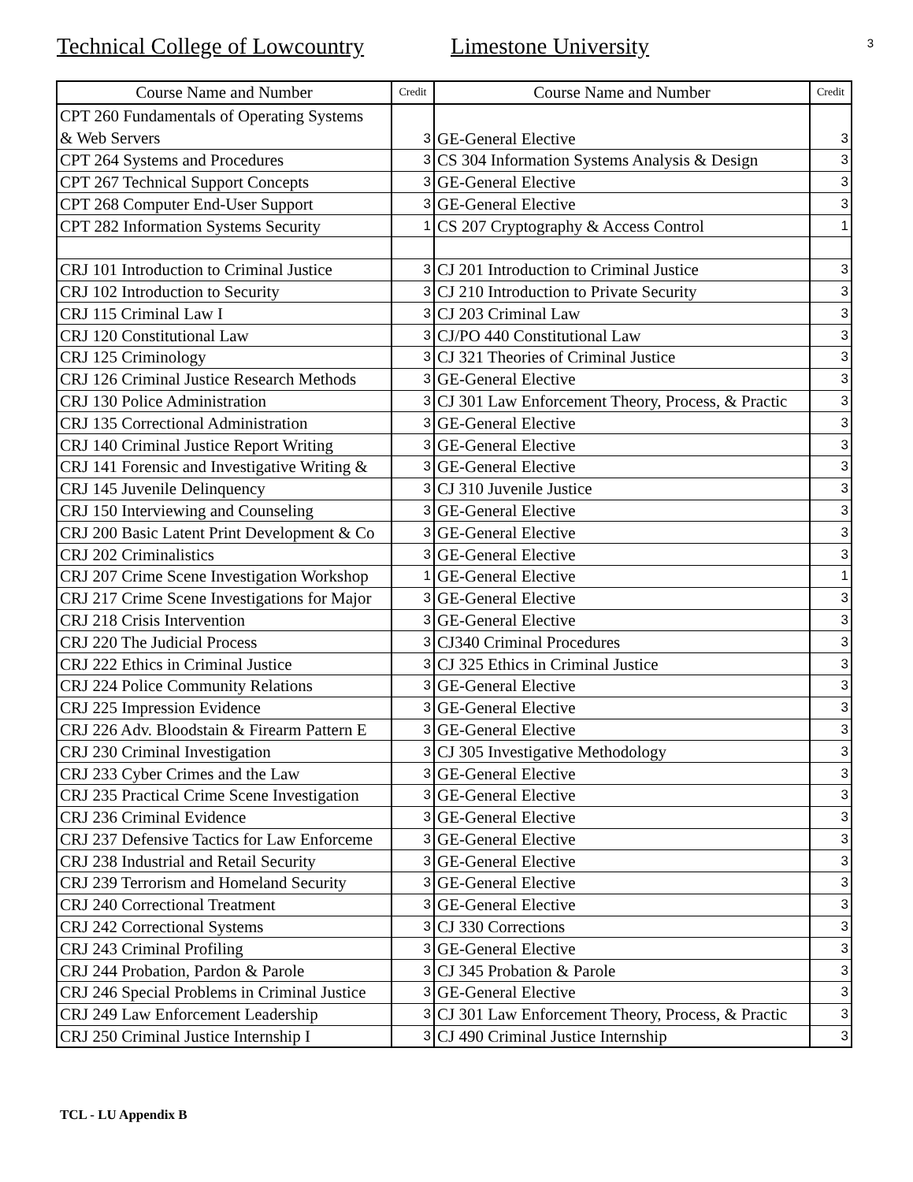Technical College of Lowcountry Limestone University
3
| Course Name and Number | Credit | Course Name and Number | Credit |
| --- | --- | --- | --- |
| CPT 260 Fundamentals of Operating Systems & Web Servers | 3 | GE-General Elective | 3 |
| CPT 264 Systems and Procedures | 3 | CS 304 Information Systems Analysis & Design | 3 |
| CPT 267 Technical Support Concepts | 3 | GE-General Elective | 3 |
| CPT 268 Computer End-User Support | 3 | GE-General Elective | 3 |
| CPT 282 Information Systems Security | 1 | CS 207 Cryptography & Access Control | 1 |
| CRJ 101 Introduction to Criminal Justice | 3 | CJ 201 Introduction to Criminal Justice | 3 |
| CRJ 102 Introduction to Security | 3 | CJ 210 Introduction to Private Security | 3 |
| CRJ 115 Criminal Law I | 3 | CJ 203 Criminal Law | 3 |
| CRJ 120 Constitutional Law | 3 | CJ/PO 440 Constitutional Law | 3 |
| CRJ 125 Criminology | 3 | CJ 321 Theories of Criminal Justice | 3 |
| CRJ 126 Criminal Justice Research Methods | 3 | GE-General Elective | 3 |
| CRJ 130 Police Administration | 3 | CJ 301 Law Enforcement Theory, Process, & Practic | 3 |
| CRJ 135 Correctional Administration | 3 | GE-General Elective | 3 |
| CRJ 140 Criminal Justice Report Writing | 3 | GE-General Elective | 3 |
| CRJ 141 Forensic and Investigative Writing & | 3 | GE-General Elective | 3 |
| CRJ 145 Juvenile Delinquency | 3 | CJ 310 Juvenile Justice | 3 |
| CRJ 150 Interviewing and Counseling | 3 | GE-General Elective | 3 |
| CRJ 200 Basic Latent Print Development & Co | 3 | GE-General Elective | 3 |
| CRJ 202 Criminalistics | 3 | GE-General Elective | 3 |
| CRJ 207 Crime Scene Investigation Workshop | 1 | GE-General Elective | 1 |
| CRJ 217 Crime Scene Investigations for Major | 3 | GE-General Elective | 3 |
| CRJ 218 Crisis Intervention | 3 | GE-General Elective | 3 |
| CRJ 220 The Judicial Process | 3 | CJ340 Criminal Procedures | 3 |
| CRJ 222 Ethics in Criminal Justice | 3 | CJ 325 Ethics in Criminal Justice | 3 |
| CRJ 224 Police Community Relations | 3 | GE-General Elective | 3 |
| CRJ 225 Impression Evidence | 3 | GE-General Elective | 3 |
| CRJ 226 Adv. Bloodstain & Firearm Pattern E | 3 | GE-General Elective | 3 |
| CRJ 230 Criminal Investigation | 3 | CJ 305 Investigative Methodology | 3 |
| CRJ 233 Cyber Crimes and the Law | 3 | GE-General Elective | 3 |
| CRJ 235 Practical Crime Scene Investigation | 3 | GE-General Elective | 3 |
| CRJ 236 Criminal Evidence | 3 | GE-General Elective | 3 |
| CRJ 237 Defensive Tactics for Law Enforceme | 3 | GE-General Elective | 3 |
| CRJ 238 Industrial and Retail Security | 3 | GE-General Elective | 3 |
| CRJ 239 Terrorism and Homeland Security | 3 | GE-General Elective | 3 |
| CRJ 240 Correctional Treatment | 3 | GE-General Elective | 3 |
| CRJ 242 Correctional Systems | 3 | CJ 330 Corrections | 3 |
| CRJ 243 Criminal Profiling | 3 | GE-General Elective | 3 |
| CRJ 244 Probation, Pardon & Parole | 3 | CJ 345 Probation & Parole | 3 |
| CRJ 246 Special Problems in Criminal Justice | 3 | GE-General Elective | 3 |
| CRJ 249 Law Enforcement Leadership | 3 | CJ 301 Law Enforcement Theory, Process, & Practic | 3 |
| CRJ 250 Criminal Justice Internship I | 3 | CJ 490 Criminal Justice Internship | 3 |
TCL - LU Appendix B